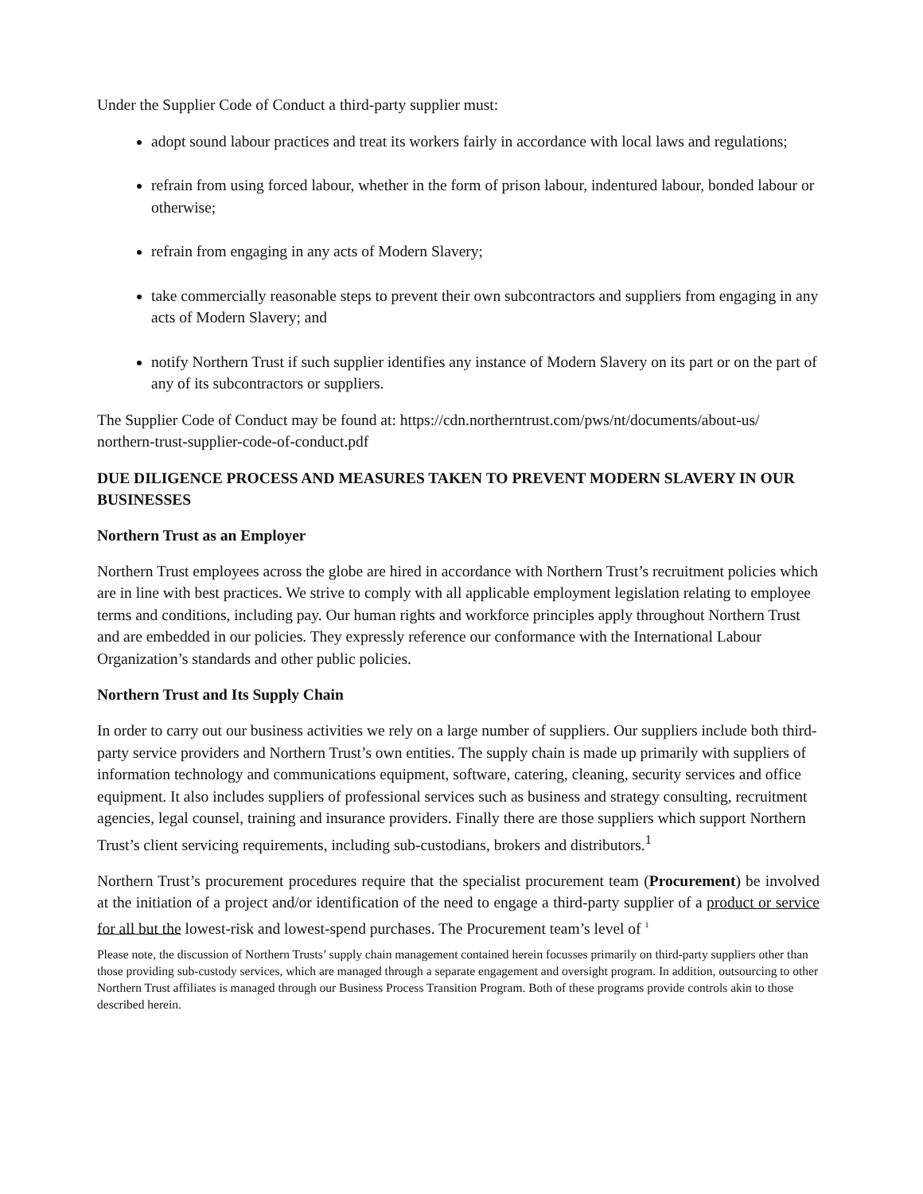Under the Supplier Code of Conduct a third-party supplier must:
adopt sound labour practices and treat its workers fairly in accordance with local laws and regulations;
refrain from using forced labour, whether in the form of prison labour, indentured labour, bonded labour or otherwise;
refrain from engaging in any acts of Modern Slavery;
take commercially reasonable steps to prevent their own subcontractors and suppliers from engaging in any acts of Modern Slavery; and
notify Northern Trust if such supplier identifies any instance of Modern Slavery on its part or on the part of any of its subcontractors or suppliers.
The Supplier Code of Conduct may be found at: https://cdn.northerntrust.com/pws/nt/documents/about-us/ northern-trust-supplier-code-of-conduct.pdf
DUE DILIGENCE PROCESS AND MEASURES TAKEN TO PREVENT MODERN SLAVERY IN OUR BUSINESSES
Northern Trust as an Employer
Northern Trust employees across the globe are hired in accordance with Northern Trust’s recruitment policies which are in line with best practices. We strive to comply with all applicable employment legislation relating to employee terms and conditions, including pay. Our human rights and workforce principles apply throughout Northern Trust and are embedded in our policies. They expressly reference our conformance with the International Labour Organization’s standards and other public policies.
Northern Trust and Its Supply Chain
In order to carry out our business activities we rely on a large number of suppliers. Our suppliers include both third-party service providers and Northern Trust’s own entities. The supply chain is made up primarily with suppliers of information technology and communications equipment, software, catering, cleaning, security services and office equipment. It also includes suppliers of professional services such as business and strategy consulting, recruitment agencies, legal counsel, training and insurance providers. Finally there are those suppliers which support Northern Trust’s client servicing requirements, including sub-custodians, brokers and distributors.<sup>1</sup>
Northern Trust’s procurement procedures require that the specialist procurement team (Procurement) be involved at the initiation of a project and/or identification of the need to engage a third-party supplier of a product or service for all but the lowest-risk and lowest-spend purchases. The Procurement team’s level of <sup>1</sup>
Please note, the discussion of Northern Trusts’ supply chain management contained herein focusses primarily on third-party suppliers other than those providing sub-custody services, which are managed through a separate engagement and oversight program. In addition, outsourcing to other Northern Trust affiliates is managed through our Business Process Transition Program. Both of these programs provide controls akin to those described herein.